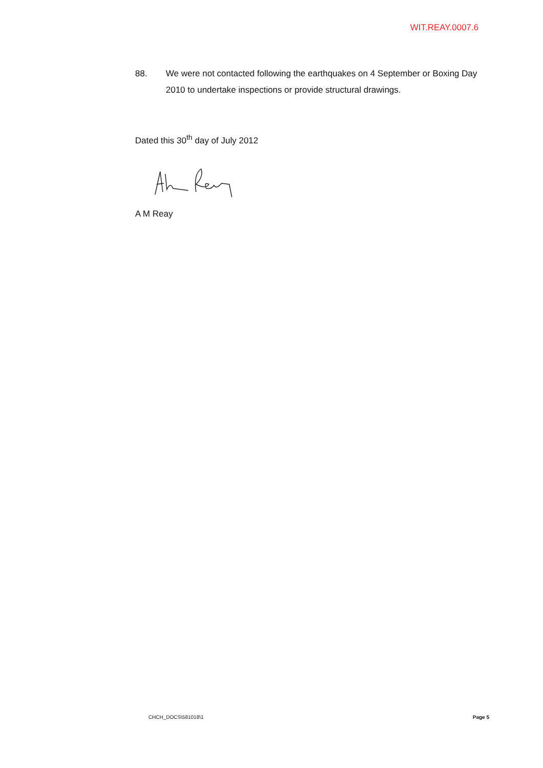WIT.REAY.0007.6
88. We were not contacted following the earthquakes on 4 September or Boxing Day 2010 to undertake inspections or provide structural drawings.
Dated this 30<sup>th</sup> day of July 2012
A M Reay
CHCH_DOCS\581018\1 Page 5